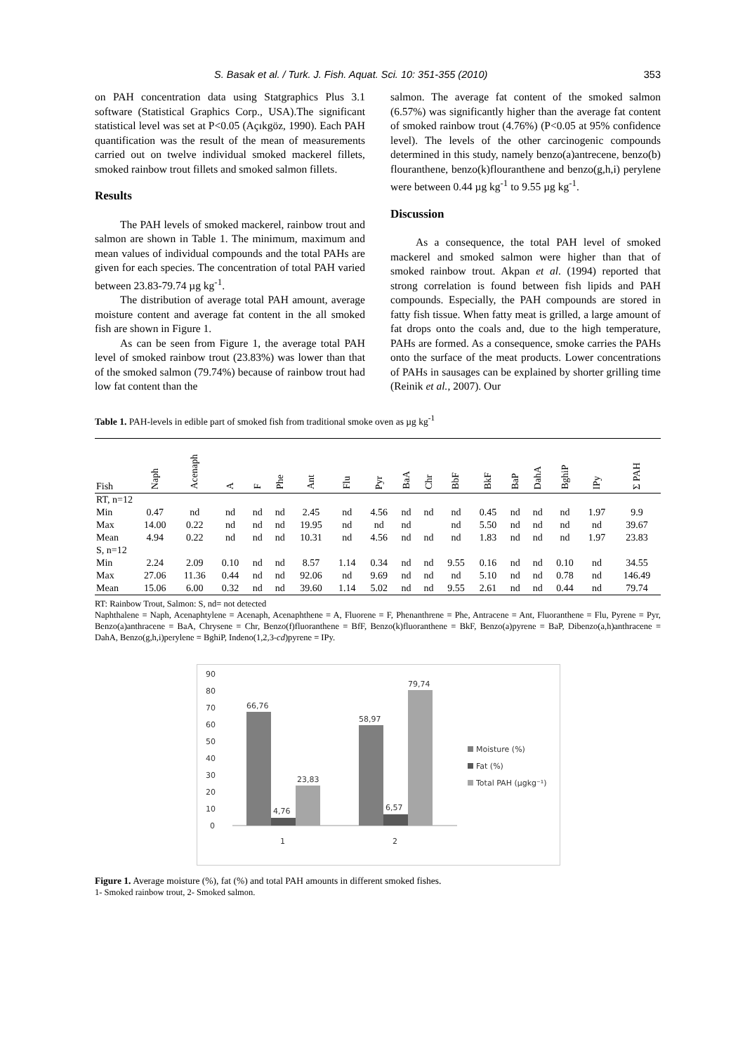S. Basak et al. / Turk. J. Fish. Aquat. Sci. 10: 351-355 (2010) 353
on PAH concentration data using Statgraphics Plus 3.1 software (Statistical Graphics Corp., USA).The significant statistical level was set at P<0.05 (Açıkgöz, 1990). Each PAH quantification was the result of the mean of measurements carried out on twelve individual smoked mackerel fillets, smoked rainbow trout fillets and smoked salmon fillets.
Results
The PAH levels of smoked mackerel, rainbow trout and salmon are shown in Table 1. The minimum, maximum and mean values of individual compounds and the total PAHs are given for each species. The concentration of total PAH varied between 23.83-79.74 µg kg<sup>-1</sup>.
The distribution of average total PAH amount, average moisture content and average fat content in the all smoked fish are shown in Figure 1.
As can be seen from Figure 1, the average total PAH level of smoked rainbow trout (23.83%) was lower than that of the smoked salmon (79.74%) because of rainbow trout had low fat content than the
salmon. The average fat content of the smoked salmon (6.57%) was significantly higher than the average fat content of smoked rainbow trout (4.76%) (P<0.05 at 95% confidence level). The levels of the other carcinogenic compounds determined in this study, namely benzo(a)antrecene, benzo(b) flouranthene, benzo(k)flouranthene and benzo(g,h,i) perylene were between 0.44 µg kg<sup>-1</sup> to 9.55 µg kg<sup>-1</sup>.
Discussion
As a consequence, the total PAH level of smoked mackerel and smoked salmon were higher than that of smoked rainbow trout. Akpan et al. (1994) reported that strong correlation is found between fish lipids and PAH compounds. Especially, the PAH compounds are stored in fatty fish tissue. When fatty meat is grilled, a large amount of fat drops onto the coals and, due to the high temperature, PAHs are formed. As a consequence, smoke carries the PAHs onto the surface of the meat products. Lower concentrations of PAHs in sausages can be explained by shorter grilling time (Reinik et al., 2007). Our
Table 1. PAH-levels in edible part of smoked fish from traditional smoke oven as µg kg<sup>-1</sup>
| Fish | Naph | Acenaph | A | F | Phe | Ant | Flu | Pyr | BaA | Chr | BbF | BkF | BaP | DahA | BghiP | IPy | Σ PAH |
| --- | --- | --- | --- | --- | --- | --- | --- | --- | --- | --- | --- | --- | --- | --- | --- | --- | --- |
| RT, n=12 | | | | | | | | | | | | | | | | | |
| Min | 0.47 | nd | nd | nd | nd | 2.45 | nd | 4.56 | nd | nd | nd | 0.45 | nd | nd | nd | 1.97 | 9.9 |
| Max | 14.00 | 0.22 | nd | nd | nd | 19.95 | nd | nd | nd | | nd | 5.50 | nd | nd | nd | nd | 39.67 |
| Mean | 4.94 | 0.22 | nd | nd | nd | 10.31 | nd | 4.56 | nd | nd | nd | 1.83 | nd | nd | nd | 1.97 | 23.83 |
| S, n=12 | | | | | | | | | | | | | | | | | |
| Min | 2.24 | 2.09 | 0.10 | nd | nd | 8.57 | 1.14 | 0.34 | nd | nd | 9.55 | 0.16 | nd | nd | 0.10 | nd | 34.55 |
| Max | 27.06 | 11.36 | 0.44 | nd | nd | 92.06 | nd | 9.69 | nd | nd | nd | 5.10 | nd | nd | 0.78 | nd | 146.49 |
| Mean | 15.06 | 6.00 | 0.32 | nd | nd | 39.60 | 1.14 | 5.02 | nd | nd | 9.55 | 2.61 | nd | nd | 0.44 | nd | 79.74 |
RT: Rainbow Trout, Salmon: S, nd= not detected
Naphthalene = Naph, Acenaphtylene = Acenaph, Acenaphthene = A, Fluorene = F, Phenanthrene = Phe, Antracene = Ant, Fluoranthene = Flu, Pyrene = Pyr, Benzo(a)anthracene = BaA, Chrysene = Chr, Benzo(f)fluoranthene = BfF, Benzo(k)fluoranthene = BkF, Benzo(a)pyrene = BaP, Dibenzo(a,h)anthracene = DahA, Benzo(g,h,i)perylene = BghiP, Indeno(1,2,3-cd)pyrene = IPy.
90
80
70
60
50
40
30
20
10
0
66,76
4,76
23,83
58,97
6,57
79,74
1
2
Moisture (%)
Fat (%)
Total PAH (µgkg⁻¹)
Figure 1. Average moisture (%), fat (%) and total PAH amounts in different smoked fishes.
1- Smoked rainbow trout, 2- Smoked salmon.